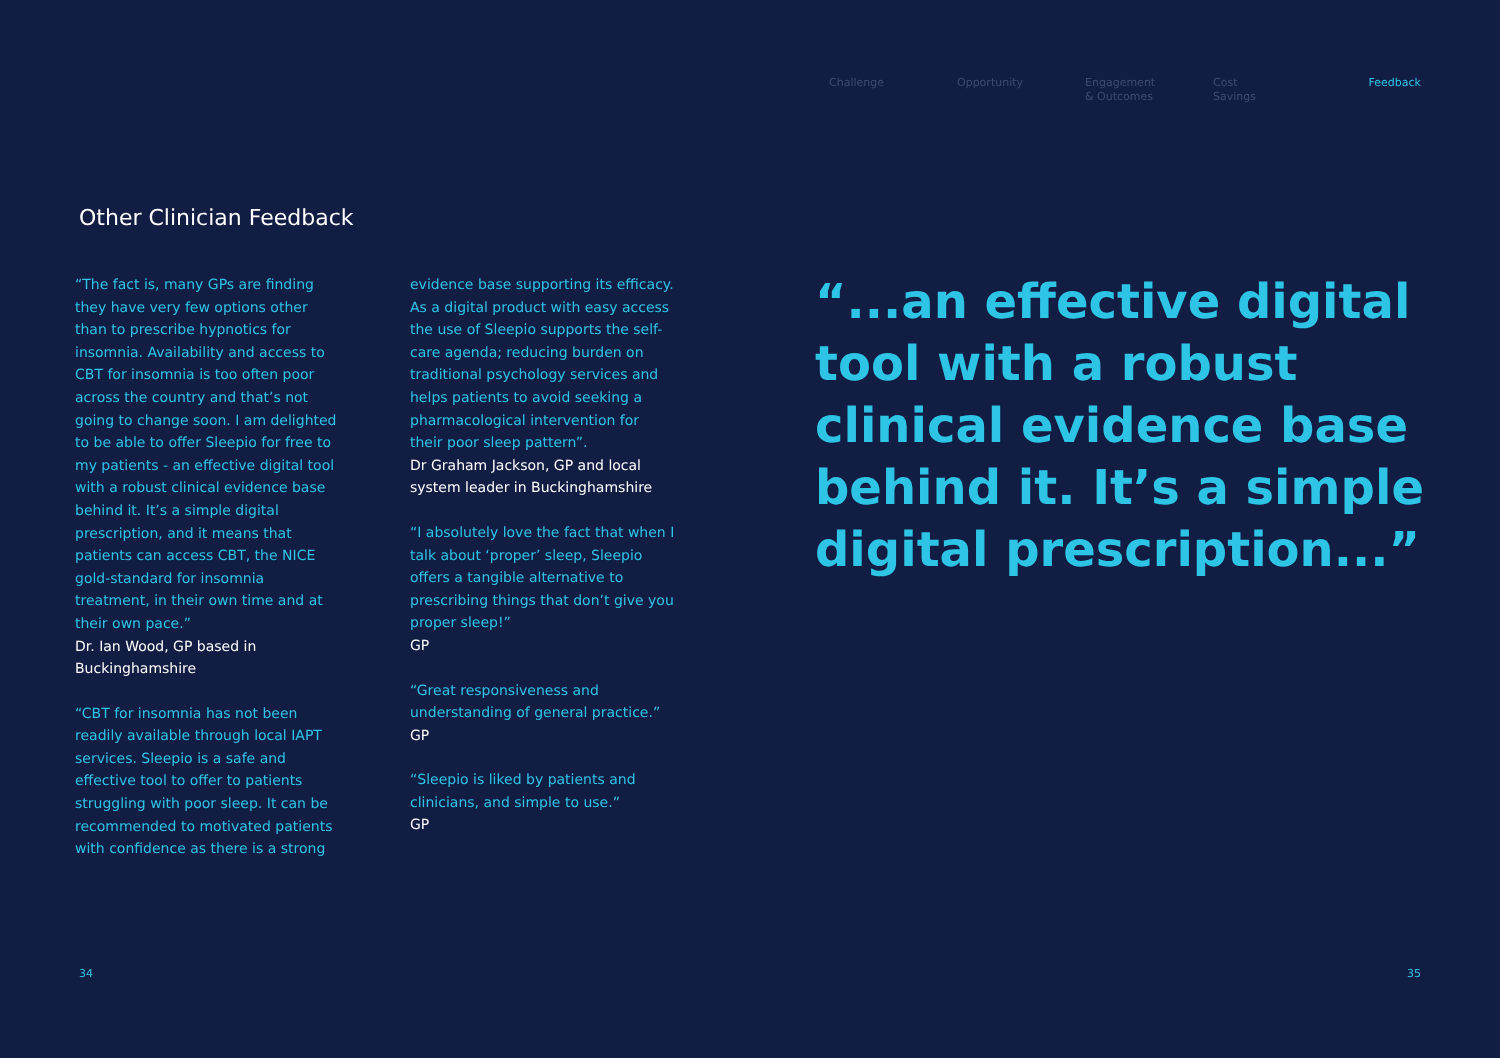Challenge Opportunity Engagement
& Outcomes
Cost
Savings
Feedback
Other Clinician Feedback
“The fact is, many GPs are finding they have very few options other than to prescribe hypnotics for insomnia. Availability and access to CBT for insomnia is too often poor across the country and that’s not going to change soon. I am delighted to be able to offer Sleepio for free to my patients - an effective digital tool with a robust clinical evidence base behind it. It’s a simple digital prescription, and it means that patients can access CBT, the NICE gold-standard for insomnia treatment, in their own time and at their own pace.”
Dr. Ian Wood, GP based in Buckinghamshire
“CBT for insomnia has not been readily available through local IAPT services. Sleepio is a safe and effective tool to offer to patients struggling with poor sleep. It can be recommended to motivated patients with confidence as there is a strong
evidence base supporting its efficacy. As a digital product with easy access the use of Sleepio supports the self-care agenda; reducing burden on traditional psychology services and helps patients to avoid seeking a pharmacological intervention for their poor sleep pattern”.
Dr Graham Jackson, GP and local system leader in Buckinghamshire
“I absolutely love the fact that when I talk about ‘proper’ sleep, Sleepio offers a tangible alternative to prescribing things that don’t give you proper sleep!”
GP
“Great responsiveness and understanding of general practice.”
GP
“Sleepio is liked by patients and clinicians, and simple to use.”
GP
“...an effective digital tool with a robust clinical evidence base behind it. It’s a simple digital prescription...”
34 35